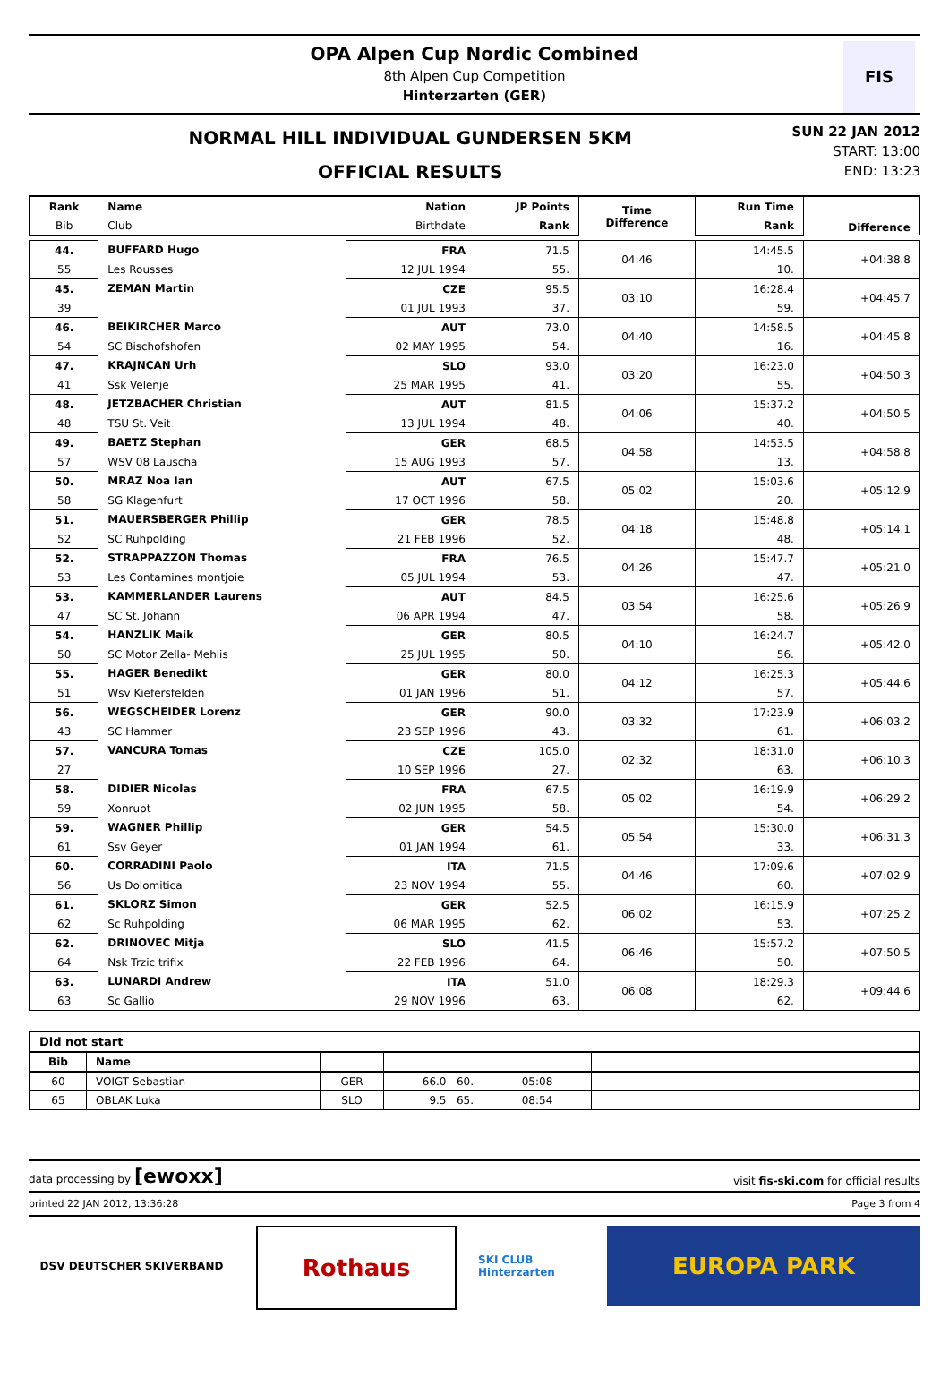OPA Alpen Cup Nordic Combined
8th Alpen Cup Competition
Hinterzarten (GER)
FIS
NORMAL HILL INDIVIDUAL GUNDERSEN 5KM
OFFICIAL RESULTS
SUN 22 JAN 2012
START: 13:00
END: 13:23
| Rank | Name | Nation | JP Points | Time Difference | Run Time | Difference |
| --- | --- | --- | --- | --- | --- | --- |
| Bib | Club | Birthdate | Rank | | Rank | |
| 44. | BUFFARD Hugo | FRA | 71.5 | 04:46 | 14:45.5 | +04:38.8 |
| 55 | Les Rousses | 12 JUL 1994 | 55. | | 10. | |
| 45. | ZEMAN Martin | CZE | 95.5 | 03:10 | 16:28.4 | +04:45.7 |
| 39 | | 01 JUL 1993 | 37. | | 59. | |
| 46. | BEIKIRCHER Marco | AUT | 73.0 | 04:40 | 14:58.5 | +04:45.8 |
| 54 | SC Bischofshofen | 02 MAY 1995 | 54. | | 16. | |
| 47. | KRAJNCAN Urh | SLO | 93.0 | 03:20 | 16:23.0 | +04:50.3 |
| 41 | Ssk Velenje | 25 MAR 1995 | 41. | | 55. | |
| 48. | JETZBACHER Christian | AUT | 81.5 | 04:06 | 15:37.2 | +04:50.5 |
| 48 | TSU St. Veit | 13 JUL 1994 | 48. | | 40. | |
| 49. | BAETZ Stephan | GER | 68.5 | 04:58 | 14:53.5 | +04:58.8 |
| 57 | WSV 08 Lauscha | 15 AUG 1993 | 57. | | 13. | |
| 50. | MRAZ Noa Ian | AUT | 67.5 | 05:02 | 15:03.6 | +05:12.9 |
| 58 | SG Klagenfurt | 17 OCT 1996 | 58. | | 20. | |
| 51. | MAUERSBERGER Phillip | GER | 78.5 | 04:18 | 15:48.8 | +05:14.1 |
| 52 | SC Ruhpolding | 21 FEB 1996 | 52. | | 48. | |
| 52. | STRAPPAZZON Thomas | FRA | 76.5 | 04:26 | 15:47.7 | +05:21.0 |
| 53 | Les Contamines montjoie | 05 JUL 1994 | 53. | | 47. | |
| 53. | KAMMERLANDER Laurens | AUT | 84.5 | 03:54 | 16:25.6 | +05:26.9 |
| 47 | SC St. Johann | 06 APR 1994 | 47. | | 58. | |
| 54. | HANZLIK Maik | GER | 80.5 | 04:10 | 16:24.7 | +05:42.0 |
| 50 | SC Motor Zella- Mehlis | 25 JUL 1995 | 50. | | 56. | |
| 55. | HAGER Benedikt | GER | 80.0 | 04:12 | 16:25.3 | +05:44.6 |
| 51 | Wsv Kiefersfelden | 01 JAN 1996 | 51. | | 57. | |
| 56. | WEGSCHEIDER Lorenz | GER | 90.0 | 03:32 | 17:23.9 | +06:03.2 |
| 43 | SC Hammer | 23 SEP 1996 | 43. | | 61. | |
| 57. | VANCURA Tomas | CZE | 105.0 | 02:32 | 18:31.0 | +06:10.3 |
| 27 | | 10 SEP 1996 | 27. | | 63. | |
| 58. | DIDIER Nicolas | FRA | 67.5 | 05:02 | 16:19.9 | +06:29.2 |
| 59 | Xonrupt | 02 JUN 1995 | 58. | | 54. | |
| 59. | WAGNER Phillip | GER | 54.5 | 05:54 | 15:30.0 | +06:31.3 |
| 61 | Ssv Geyer | 01 JAN 1994 | 61. | | 33. | |
| 60. | CORRADINI Paolo | ITA | 71.5 | 04:46 | 17:09.6 | +07:02.9 |
| 56 | Us Dolomitica | 23 NOV 1994 | 55. | | 60. | |
| 61. | SKLORZ Simon | GER | 52.5 | 06:02 | 16:15.9 | +07:25.2 |
| 62 | Sc Ruhpolding | 06 MAR 1995 | 62. | | 53. | |
| 62. | DRINOVEC Mitja | SLO | 41.5 | 06:46 | 15:57.2 | +07:50.5 |
| 64 | Nsk Trzic trifix | 22 FEB 1996 | 64. | | 50. | |
| 63. | LUNARDI Andrew | ITA | 51.0 | 06:08 | 18:29.3 | +09:44.6 |
| 63 | Sc Gallio | 29 NOV 1996 | 63. | | 62. | |
| Did not start | | | | | |
| --- | --- | --- | --- | --- | --- |
| Bib | Name | | | | |
| 60 | VOIGT Sebastian | GER | 66.0 60. | 05:08 | |
| 65 | OBLAK Luka | SLO | 9.5 65. | 08:54 | |
data processing by [ewoxx] visit fis-ski.com for official results
printed 22 JAN 2012, 13:36:28 Page 3 from 4
DSV DEUTSCHER SKIVERBAND
Rothaus
SKI CLUB Hinterzarten
EUROPA PARK